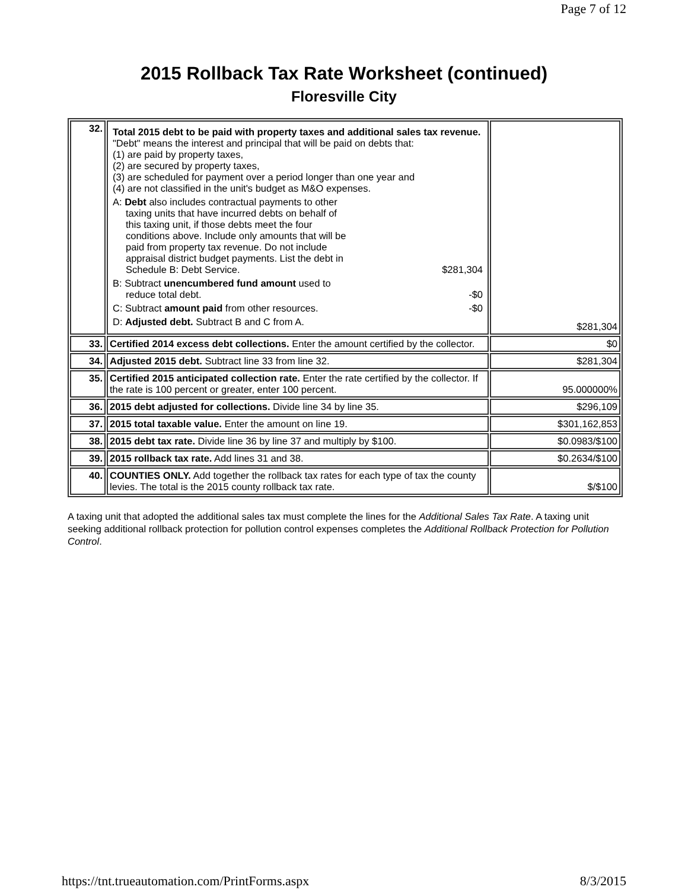Page 7 of 12
2015 Rollback Tax Rate Worksheet (continued)
Floresville City
| 32. | Total 2015 debt to be paid with property taxes and additional sales tax revenue. "Debt" means the interest and principal that will be paid on debts that: (1) are paid by property taxes, (2) are secured by property taxes, (3) are scheduled for payment over a period longer than one year and (4) are not classified in the unit's budget as M&O expenses. A: Debt also includes contractual payments to other taxing units that have incurred debts on behalf of this taxing unit, if those debts meet the four conditions above. Include only amounts that will be paid from property tax revenue. Do not include appraisal district budget payments. List the debt in Schedule B: Debt Service. $281,304 B: Subtract unencumbered fund amount used to reduce total debt. -$0 C: Subtract amount paid from other resources. -$0 D: Adjusted debt. Subtract B and C from A. | $281,304 |
| 33. | Certified 2014 excess debt collections. Enter the amount certified by the collector. | $0 |
| 34. | Adjusted 2015 debt. Subtract line 33 from line 32. | $281,304 |
| 35. | Certified 2015 anticipated collection rate. Enter the rate certified by the collector. If the rate is 100 percent or greater, enter 100 percent. | 95.000000% |
| 36. | 2015 debt adjusted for collections. Divide line 34 by line 35. | $296,109 |
| 37. | 2015 total taxable value. Enter the amount on line 19. | $301,162,853 |
| 38. | 2015 debt tax rate. Divide line 36 by line 37 and multiply by $100. | $0.0983/$100 |
| 39. | 2015 rollback tax rate. Add lines 31 and 38. | $0.2634/$100 |
| 40. | COUNTIES ONLY. Add together the rollback tax rates for each type of tax the county levies. The total is the 2015 county rollback tax rate. | $/$100 |
A taxing unit that adopted the additional sales tax must complete the lines for the Additional Sales Tax Rate. A taxing unit seeking additional rollback protection for pollution control expenses completes the Additional Rollback Protection for Pollution Control.
https://tnt.trueautomation.com/PrintForms.aspx 8/3/2015